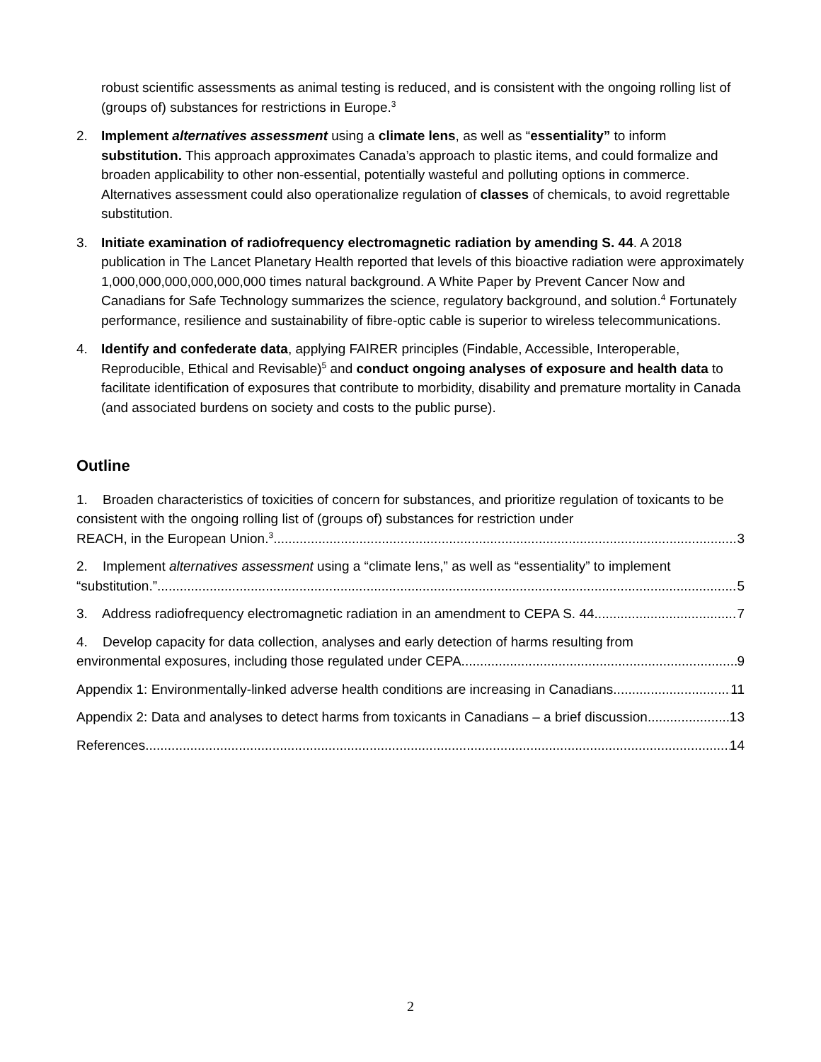robust scientific assessments as animal testing is reduced, and is consistent with the ongoing rolling list of (groups of) substances for restrictions in Europe.<sup>3</sup>
2. Implement alternatives assessment using a climate lens, as well as “essentiality” to inform substitution. This approach approximates Canada’s approach to plastic items, and could formalize and broaden applicability to other non-essential, potentially wasteful and polluting options in commerce. Alternatives assessment could also operationalize regulation of classes of chemicals, to avoid regrettable substitution.
3. Initiate examination of radiofrequency electromagnetic radiation by amending S. 44. A 2018 publication in The Lancet Planetary Health reported that levels of this bioactive radiation were approximately 1,000,000,000,000,000,000 times natural background. A White Paper by Prevent Cancer Now and Canadians for Safe Technology summarizes the science, regulatory background, and solution.<sup>4</sup> Fortunately performance, resilience and sustainability of fibre-optic cable is superior to wireless telecommunications.
4. Identify and confederate data, applying FAIRER principles (Findable, Accessible, Interoperable, Reproducible, Ethical and Revisable)<sup>5</sup> and conduct ongoing analyses of exposure and health data to facilitate identification of exposures that contribute to morbidity, disability and premature mortality in Canada (and associated burdens on society and costs to the public purse).
Outline
1. Broaden characteristics of toxicities of concern for substances, and prioritize regulation of toxicants to be consistent with the ongoing rolling list of (groups of) substances for restriction under
REACH, in the European Union.<sup>3</sup> 3
2. Implement alternatives assessment using a “climate lens,” as well as “essentiality” to implement
“substitution.” 5
3. Address radiofrequency electromagnetic radiation in an amendment to CEPA S. 44 7
4. Develop capacity for data collection, analyses and early detection of harms resulting from
environmental exposures, including those regulated under CEPA. 9
Appendix 1: Environmentally-linked adverse health conditions are increasing in Canadians 11
Appendix 2: Data and analyses to detect harms from toxicants in Canadians – a brief discussion 13
References 14
2